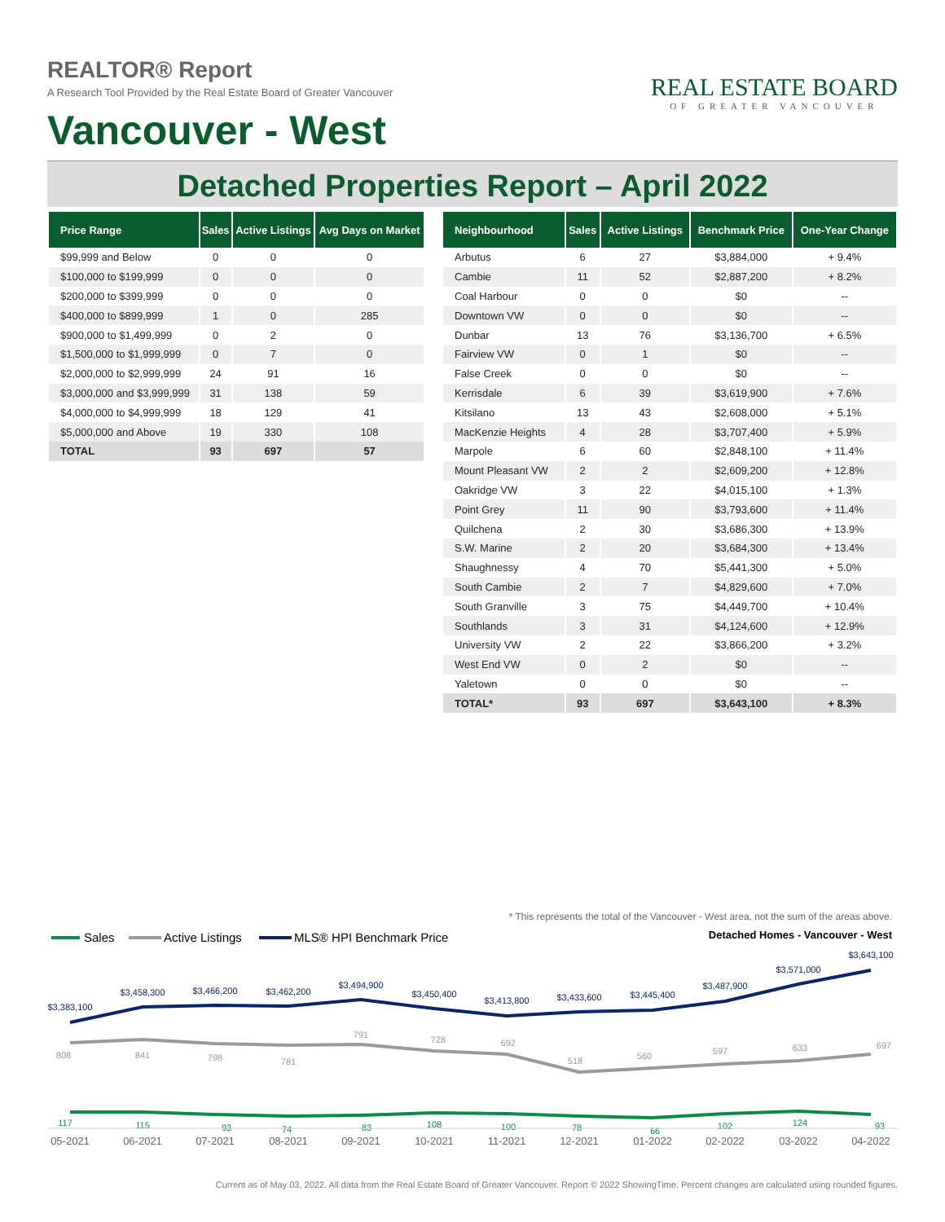REALTOR® Report
A Research Tool Provided by the Real Estate Board of Greater Vancouver
Vancouver - West
REAL ESTATE BOARD
OF GREATER VANCOUVER
Detached Properties Report – April 2022
| Price Range | Sales | Active Listings | Avg Days on Market |
| --- | --- | --- | --- |
| $99,999 and Below | 0 | 0 | 0 |
| $100,000 to $199,999 | 0 | 0 | 0 |
| $200,000 to $399,999 | 0 | 0 | 0 |
| $400,000 to $899,999 | 1 | 0 | 285 |
| $900,000 to $1,499,999 | 0 | 2 | 0 |
| $1,500,000 to $1,999,999 | 0 | 7 | 0 |
| $2,000,000 to $2,999,999 | 24 | 91 | 16 |
| $3,000,000 and $3,999,999 | 31 | 138 | 59 |
| $4,000,000 to $4,999,999 | 18 | 129 | 41 |
| $5,000,000 and Above | 19 | 330 | 108 |
| TOTAL | 93 | 697 | 57 |
| Neighbourhood | Sales | Active Listings | Benchmark Price | One-Year Change |
| --- | --- | --- | --- | --- |
| Arbutus | 6 | 27 | $3,884,000 | + 9.4% |
| Cambie | 11 | 52 | $2,887,200 | + 8.2% |
| Coal Harbour | 0 | 0 | $0 | -- |
| Downtown VW | 0 | 0 | $0 | -- |
| Dunbar | 13 | 76 | $3,136,700 | + 6.5% |
| Fairview VW | 0 | 1 | $0 | -- |
| False Creek | 0 | 0 | $0 | -- |
| Kerrisdale | 6 | 39 | $3,619,900 | + 7.6% |
| Kitsilano | 13 | 43 | $2,608,000 | + 5.1% |
| MacKenzie Heights | 4 | 28 | $3,707,400 | + 5.9% |
| Marpole | 6 | 60 | $2,848,100 | + 11.4% |
| Mount Pleasant VW | 2 | 2 | $2,609,200 | + 12.8% |
| Oakridge VW | 3 | 22 | $4,015,100 | + 1.3% |
| Point Grey | 11 | 90 | $3,793,600 | + 11.4% |
| Quilchena | 2 | 30 | $3,686,300 | + 13.9% |
| S.W. Marine | 2 | 20 | $3,684,300 | + 13.4% |
| Shaughnessy | 4 | 70 | $5,441,300 | + 5.0% |
| South Cambie | 2 | 7 | $4,829,600 | + 7.0% |
| South Granville | 3 | 75 | $4,449,700 | + 10.4% |
| Southlands | 3 | 31 | $4,124,600 | + 12.9% |
| University VW | 2 | 22 | $3,866,200 | + 3.2% |
| West End VW | 0 | 2 | $0 | -- |
| Yaletown | 0 | 0 | $0 | -- |
| TOTAL* | 93 | 697 | $3,643,100 | + 8.3% |
* This represents the total of the Vancouver - West area, not the sum of the areas above.
Sales
Active Listings
MLS® HPI Benchmark Price
Detached Homes - Vancouver - West
$3,383,100
$3,458,300
$3,466,200
$3,462,200
$3,494,900
$3,450,400
$3,413,800
$3,433,600
$3,445,400
$3,487,900
$3,571,000
$3,643,100
808
841
798
781
791
728
692
518
560
597
633
697
117
115
93
74
83
108
100
78
66
102
124
93
05-2021
06-2021
07-2021
08-2021
09-2021
10-2021
11-2021
12-2021
01-2022
02-2022
03-2022
04-2022
Current as of May 03, 2022. All data from the Real Estate Board of Greater Vancouver. Report © 2022 ShowingTime. Percent changes are calculated using rounded figures.